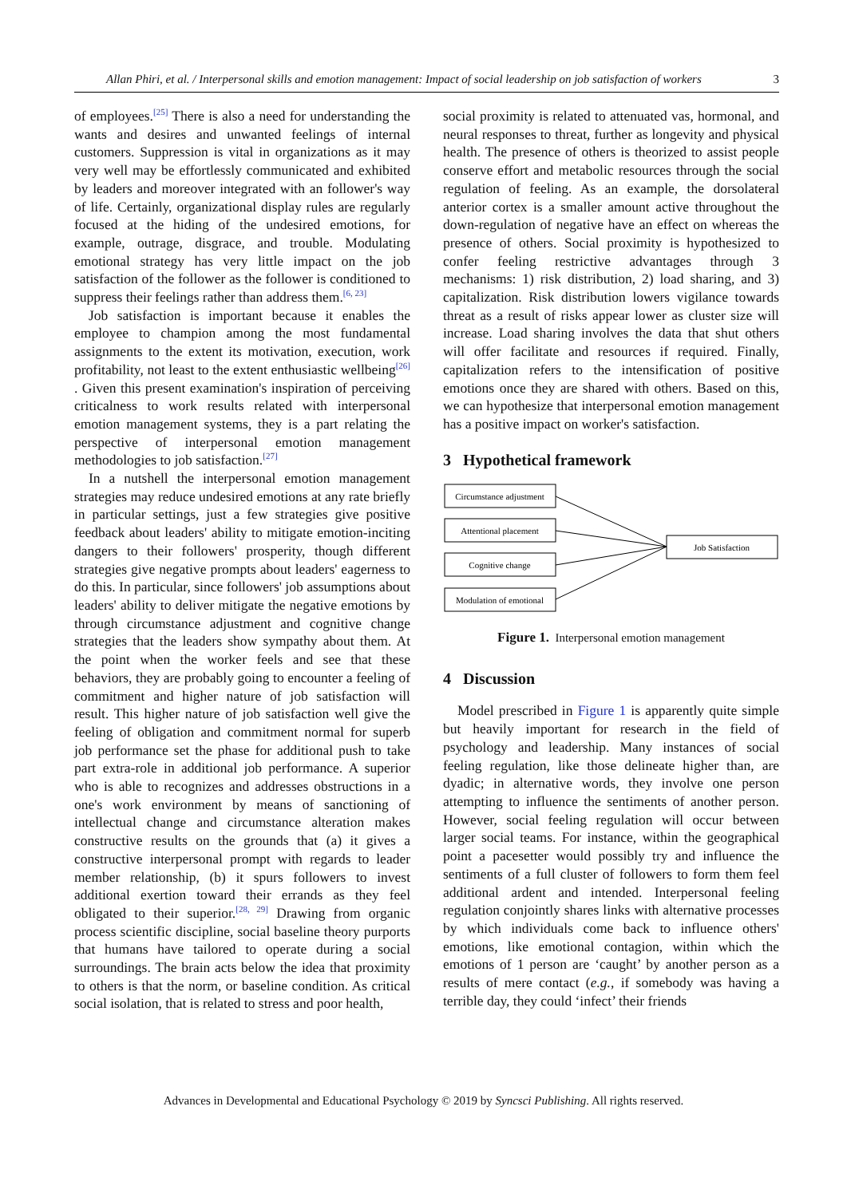Allan Phiri, et al. / Interpersonal skills and emotion management: Impact of social leadership on job satisfaction of workers 3
of employees.<sup>[25]</sup> There is also a need for understanding the wants and desires and unwanted feelings of internal customers. Suppression is vital in organizations as it may very well may be effortlessly communicated and exhibited by leaders and moreover integrated with an follower's way of life. Certainly, organizational display rules are regularly focused at the hiding of the undesired emotions, for example, outrage, disgrace, and trouble. Modulating emotional strategy has very little impact on the job satisfaction of the follower as the follower is conditioned to suppress their feelings rather than address them.<sup>[6, 23]</sup>
Job satisfaction is important because it enables the employee to champion among the most fundamental assignments to the extent its motivation, execution, work profitability, not least to the extent enthusiastic wellbeing<sup>[26]</sup> . Given this present examination's inspiration of perceiving criticalness to work results related with interpersonal emotion management systems, they is a part relating the perspective of interpersonal emotion management methodologies to job satisfaction.<sup>[27]</sup>
In a nutshell the interpersonal emotion management strategies may reduce undesired emotions at any rate briefly in particular settings, just a few strategies give positive feedback about leaders' ability to mitigate emotion-inciting dangers to their followers' prosperity, though different strategies give negative prompts about leaders' eagerness to do this. In particular, since followers' job assumptions about leaders' ability to deliver mitigate the negative emotions by through circumstance adjustment and cognitive change strategies that the leaders show sympathy about them. At the point when the worker feels and see that these behaviors, they are probably going to encounter a feeling of commitment and higher nature of job satisfaction will result. This higher nature of job satisfaction well give the feeling of obligation and commitment normal for superb job performance set the phase for additional push to take part extra-role in additional job performance. A superior who is able to recognizes and addresses obstructions in a one's work environment by means of sanctioning of intellectual change and circumstance alteration makes constructive results on the grounds that (a) it gives a constructive interpersonal prompt with regards to leader member relationship, (b) it spurs followers to invest additional exertion toward their errands as they feel obligated to their superior.<sup>[28, 29]</sup> Drawing from organic process scientific discipline, social baseline theory purports that humans have tailored to operate during a social surroundings. The brain acts below the idea that proximity to others is that the norm, or baseline condition. As critical social isolation, that is related to stress and poor health,
social proximity is related to attenuated vas, hormonal, and neural responses to threat, further as longevity and physical health. The presence of others is theorized to assist people conserve effort and metabolic resources through the social regulation of feeling. As an example, the dorsolateral anterior cortex is a smaller amount active throughout the down-regulation of negative have an effect on whereas the presence of others. Social proximity is hypothesized to confer feeling restrictive advantages through 3 mechanisms: 1) risk distribution, 2) load sharing, and 3) capitalization. Risk distribution lowers vigilance towards threat as a result of risks appear lower as cluster size will increase. Load sharing involves the data that shut others will offer facilitate and resources if required. Finally, capitalization refers to the intensification of positive emotions once they are shared with others. Based on this, we can hypothesize that interpersonal emotion management has a positive impact on worker's satisfaction.
3 Hypothetical framework
Circumstance adjustment
Attentional placement
Cognitive change
Modulation of emotional
Job Satisfaction
Figure 1. Interpersonal emotion management
4 Discussion
Model prescribed in Figure 1 is apparently quite simple but heavily important for research in the field of psychology and leadership. Many instances of social feeling regulation, like those delineate higher than, are dyadic; in alternative words, they involve one person attempting to influence the sentiments of another person. However, social feeling regulation will occur between larger social teams. For instance, within the geographical point a pacesetter would possibly try and influence the sentiments of a full cluster of followers to form them feel additional ardent and intended. Interpersonal feeling regulation conjointly shares links with alternative processes by which individuals come back to influence others' emotions, like emotional contagion, within which the emotions of 1 person are ‘caught’ by another person as a results of mere contact (e.g., if somebody was having a terrible day, they could ‘infect’ their friends
Advances in Developmental and Educational Psychology © 2019 by Syncsci Publishing. All rights reserved.